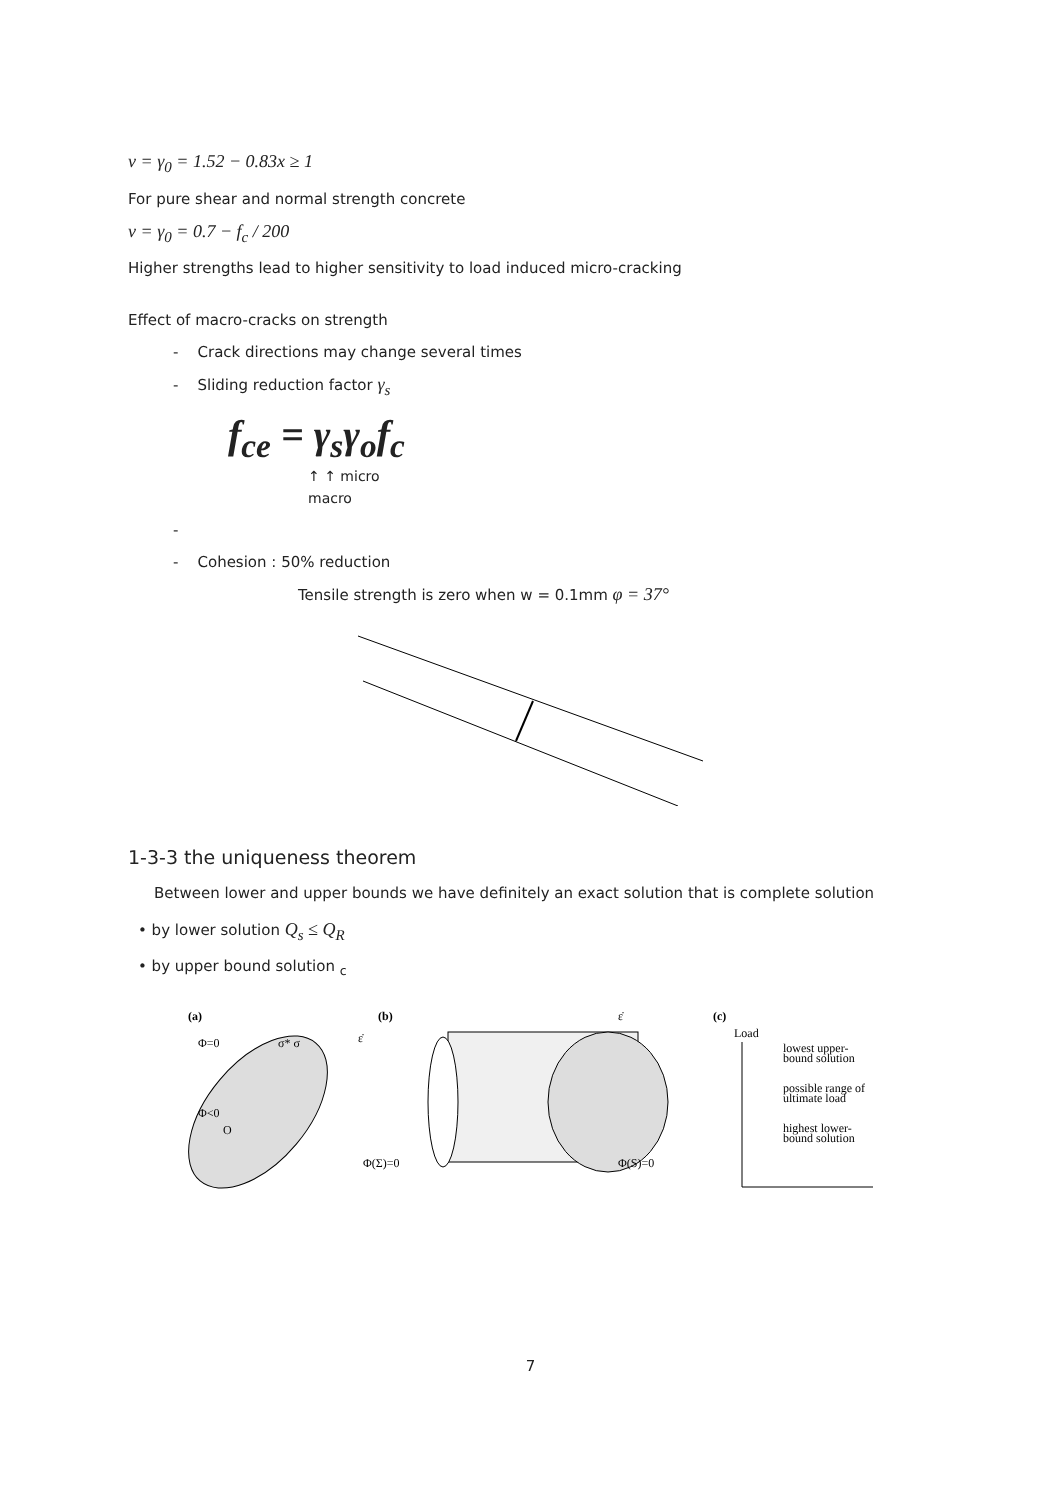v = γ<sub>0</sub> = 1.52 − 0.83x ≥ 1
For pure shear and normal strength concrete
v = γ<sub>0</sub> = 0.7 − f<sub>c</sub> / 200
Higher strengths lead to higher sensitivity to load induced micro-cracking
Effect of macro-cracks on strength
- Crack directions may change several times
- Sliding reduction factor γ<sub>s</sub>
f<sub>ce</sub> = γ<sub>s</sub>γ<sub>o</sub>f<sub>c</sub>
↑ ↑ micro
macro
-
- Cohesion : 50% reduction
Tensile strength is zero when w = 0.1mm φ = 37°
1-3-3 the uniqueness theorem
Between lower and upper bounds we have definitely an exact solution that is complete solution
• by lower solution Q<sub>s</sub> ≤ Q<sub>R</sub>
• by upper bound solution <sub>c</sub>
(a)
Φ=0
Φ<0
O
σ* σ
ε̇
(b)
Φ(Σ)=0
Φ(S)=0
ε̇
(c)
Load
lowest upper-
bound solution
possible range of
ultimate load
highest lower-
bound solution
7